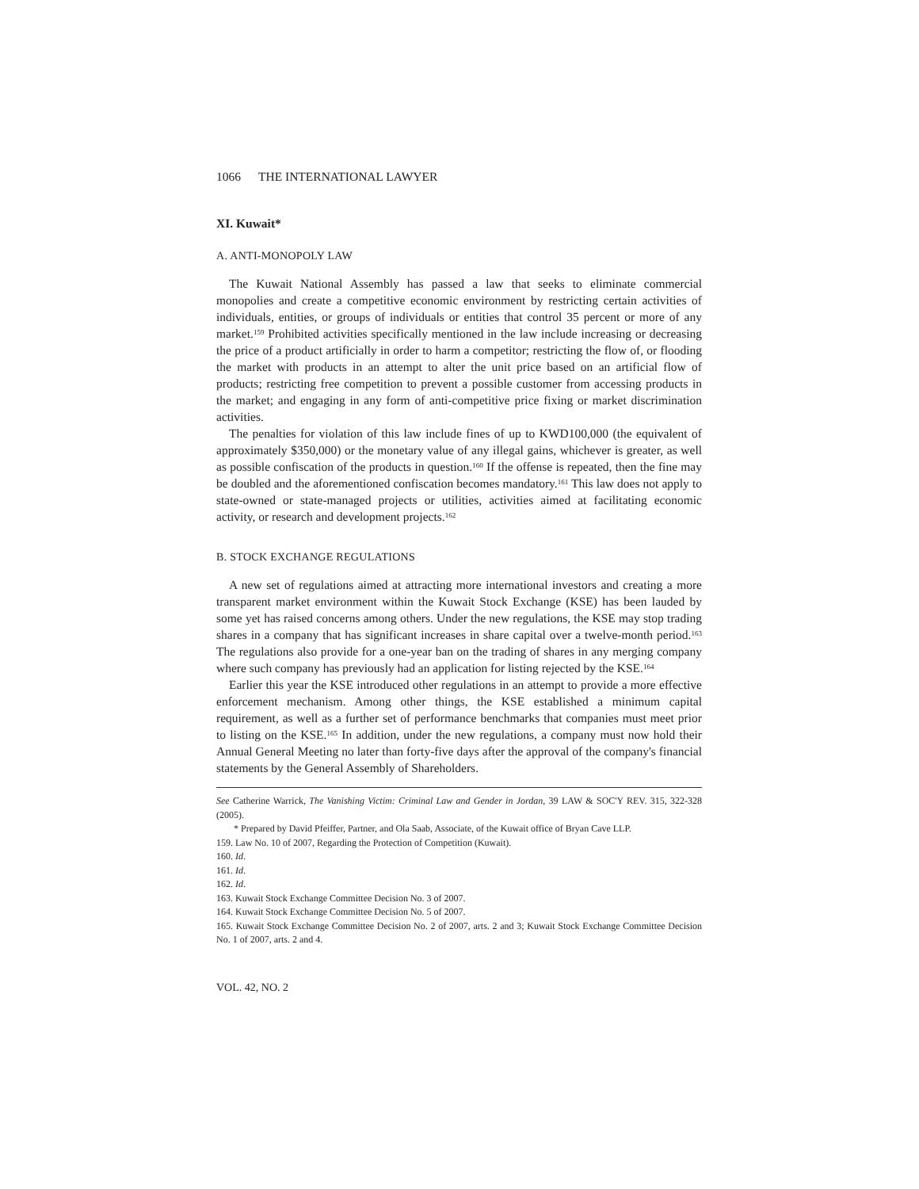1066 THE INTERNATIONAL LAWYER
XI. Kuwait*
A. ANTI-MONOPOLY LAW
The Kuwait National Assembly has passed a law that seeks to eliminate commercial monopolies and create a competitive economic environment by restricting certain activities of individuals, entities, or groups of individuals or entities that control 35 percent or more of any market.<sup>159</sup> Prohibited activities specifically mentioned in the law include increasing or decreasing the price of a product artificially in order to harm a competitor; restricting the flow of, or flooding the market with products in an attempt to alter the unit price based on an artificial flow of products; restricting free competition to prevent a possible customer from accessing products in the market; and engaging in any form of anti-competitive price fixing or market discrimination activities.
The penalties for violation of this law include fines of up to KWD100,000 (the equivalent of approximately $350,000) or the monetary value of any illegal gains, whichever is greater, as well as possible confiscation of the products in question.<sup>160</sup> If the offense is repeated, then the fine may be doubled and the aforementioned confiscation becomes mandatory.<sup>161</sup> This law does not apply to state-owned or state-managed projects or utilities, activities aimed at facilitating economic activity, or research and development projects.<sup>162</sup>
B. STOCK EXCHANGE REGULATIONS
A new set of regulations aimed at attracting more international investors and creating a more transparent market environment within the Kuwait Stock Exchange (KSE) has been lauded by some yet has raised concerns among others. Under the new regulations, the KSE may stop trading shares in a company that has significant increases in share capital over a twelve-month period.<sup>163</sup> The regulations also provide for a one-year ban on the trading of shares in any merging company where such company has previously had an application for listing rejected by the KSE.<sup>164</sup>
Earlier this year the KSE introduced other regulations in an attempt to provide a more effective enforcement mechanism. Among other things, the KSE established a minimum capital requirement, as well as a further set of performance benchmarks that companies must meet prior to listing on the KSE.<sup>165</sup> In addition, under the new regulations, a company must now hold their Annual General Meeting no later than forty-five days after the approval of the company's financial statements by the General Assembly of Shareholders.
See Catherine Warrick, The Vanishing Victim: Criminal Law and Gender in Jordan, 39 LAW & SOC'Y REV. 315, 322-328 (2005).
* Prepared by David Pfeiffer, Partner, and Ola Saab, Associate, of the Kuwait office of Bryan Cave LLP.
159. Law No. 10 of 2007, Regarding the Protection of Competition (Kuwait).
160. Id.
161. Id.
162. Id.
163. Kuwait Stock Exchange Committee Decision No. 3 of 2007.
164. Kuwait Stock Exchange Committee Decision No. 5 of 2007.
165. Kuwait Stock Exchange Committee Decision No. 2 of 2007, arts. 2 and 3; Kuwait Stock Exchange Committee Decision No. 1 of 2007, arts. 2 and 4.
VOL. 42, NO. 2